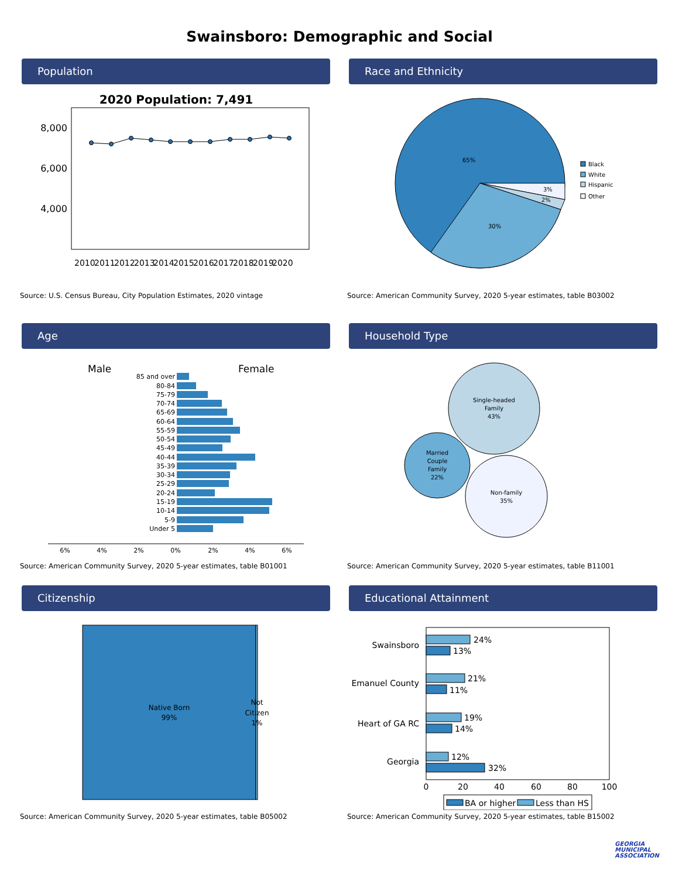Swainsboro: Demographic and Social
Population
2020 Population: 7,491
8,000
6,000
4,000
2010
2011
2012
2013
2014
2015
2016
2017
2018
2019
2020
Source: U.S. Census Bureau, City Population Estimates, 2020 vintage
Race and Ethnicity
65%
3%
2%
30%
Black
White
Hispanic
Other
Source: American Community Survey, 2020 5-year estimates, table B03002
Age
Male
Female
85 and over
80-84
75-79
70-74
65-69
60-64
55-59
50-54
45-49
40-44
35-39
30-34
25-29
20-24
15-19
10-14
5-9
Under 5
6%
4%
2%
0%
2%
4%
6%
Source: American Community Survey, 2020 5-year estimates, table B01001
Household Type
Single-headed
Family
43%
Married
Couple
Family
22%
Non-family
35%
Source: American Community Survey, 2020 5-year estimates, table B11001
Citizenship
Native Born
99%
Not
Citizen
1%
Source: American Community Survey, 2020 5-year estimates, table B05002
Educational Attainment
Swainsboro
Emanuel County
Heart of GA RC
Georgia
24%
13%
21%
11%
19%
14%
12%
32%
0
20
40
60
80
100
BA or higher
Less than HS
Source: American Community Survey, 2020 5-year estimates, table B15002
GEORGIA
MUNICIPAL
ASSOCIATION